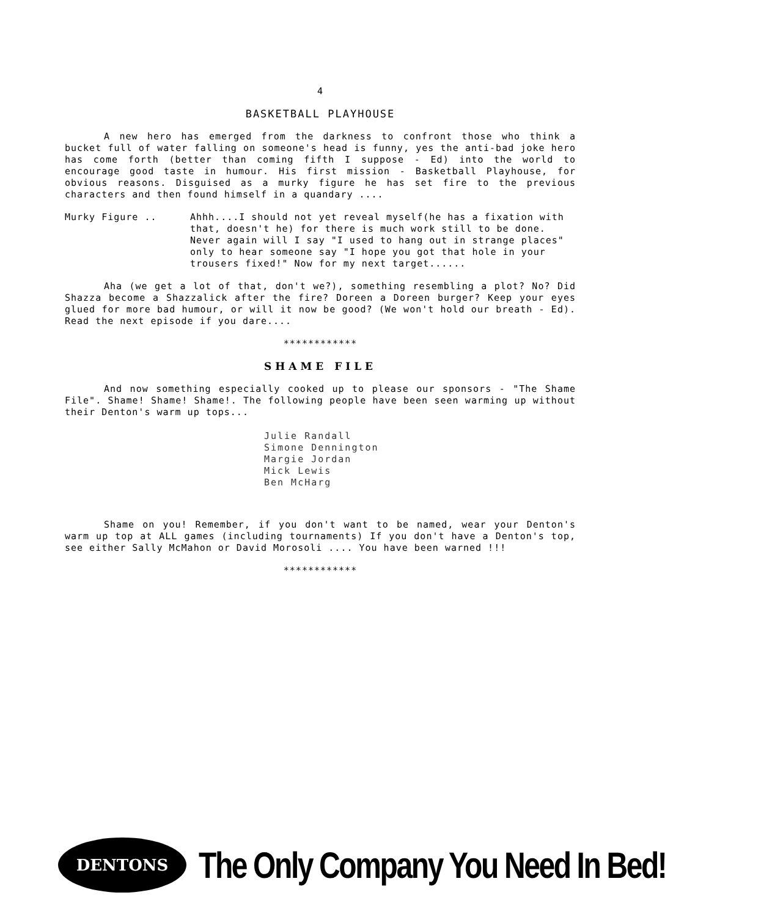4
BASKETBALL PLAYHOUSE
A new hero has emerged from the darkness to confront those who think a bucket full of water falling on someone's head is funny, yes the anti-bad joke hero has come forth (better than coming fifth I suppose - Ed) into the world to encourage good taste in humour. His first mission - Basketball Playhouse, for obvious reasons. Disguised as a murky figure he has set fire to the previous characters and then found himself in a quandary ....
Murky Figure .. Ahhh....I should not yet reveal myself(he has a fixation with that, doesn't he) for there is much work still to be done. Never again will I say "I used to hang out in strange places" only to hear someone say "I hope you got that hole in your trousers fixed!" Now for my next target......
Aha (we get a lot of that, don't we?), something resembling a plot? No? Did Shazza become a Shazzalick after the fire? Doreen a Doreen burger? Keep your eyes glued for more bad humour, or will it now be good? (We won't hold our breath - Ed). Read the next episode if you dare....
************
SHAME FILE
And now something especially cooked up to please our sponsors - "The Shame File". Shame! Shame! Shame!. The following people have been seen warming up without their Denton's warm up tops...
Julie Randall
Simone Dennington
Margie Jordan
Mick Lewis
Ben McHarg
Shame on you! Remember, if you don't want to be named, wear your Denton's warm up top at ALL games (including tournaments) If you don't have a Denton's top, see either Sally McMahon or David Morosoli .... You have been warned !!!
************
DENTONS
The Only Company You Need In Bed!